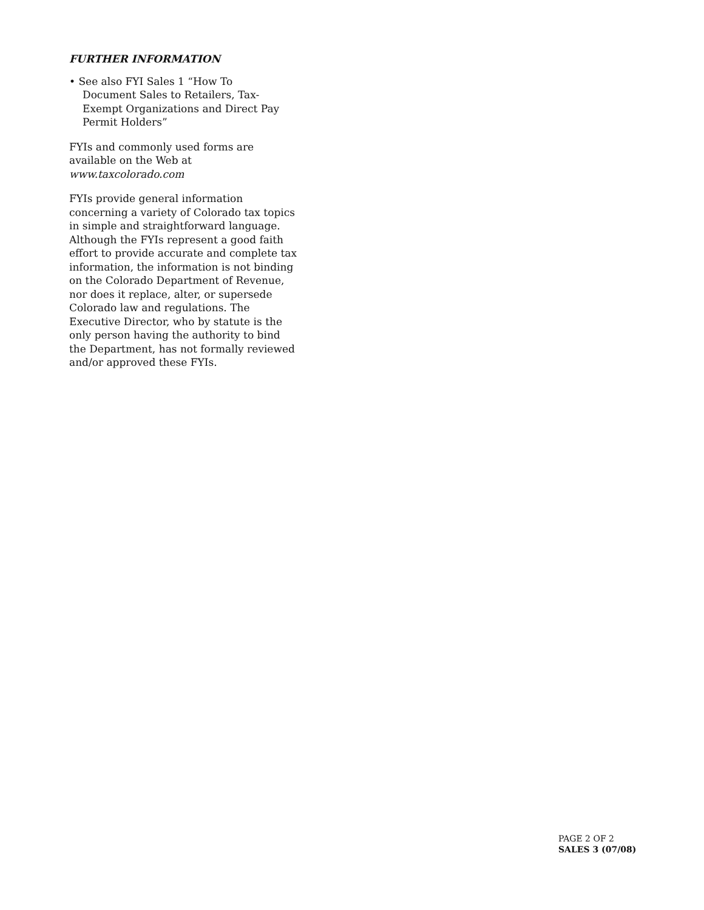FURTHER INFORMATION
• See also FYI Sales 1 “How To
Document Sales to Retailers, Tax-
Exempt Organizations and Direct Pay
Permit Holders”
FYIs and commonly used forms are available on the Web at www.taxcolorado.com
FYIs provide general information concerning a variety of Colorado tax topics in simple and straightforward language. Although the FYIs represent a good faith effort to provide accurate and complete tax information, the information is not binding on the Colorado Department of Revenue, nor does it replace, alter, or supersede Colorado law and regulations. The Executive Director, who by statute is the only person having the authority to bind the Department, has not formally reviewed and/or approved these FYIs.
PAGE 2 OF 2
SALES 3 (07/08)